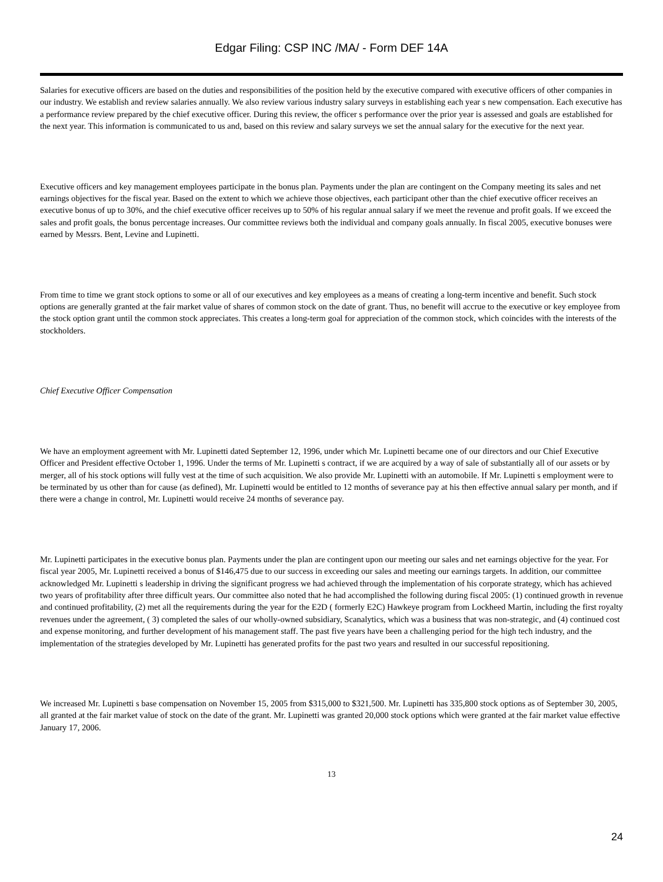Edgar Filing: CSP INC /MA/ - Form DEF 14A
Salaries for executive officers are based on the duties and responsibilities of the position held by the executive compared with executive officers of other companies in our industry. We establish and review salaries annually. We also review various industry salary surveys in establishing each year s new compensation. Each executive has a performance review prepared by the chief executive officer. During this review, the officer s performance over the prior year is assessed and goals are established for the next year. This information is communicated to us and, based on this review and salary surveys we set the annual salary for the executive for the next year.
Executive officers and key management employees participate in the bonus plan. Payments under the plan are contingent on the Company meeting its sales and net earnings objectives for the fiscal year. Based on the extent to which we achieve those objectives, each participant other than the chief executive officer receives an executive bonus of up to 30%, and the chief executive officer receives up to 50% of his regular annual salary if we meet the revenue and profit goals. If we exceed the sales and profit goals, the bonus percentage increases. Our committee reviews both the individual and company goals annually. In fiscal 2005, executive bonuses were earned by Messrs. Bent, Levine and Lupinetti.
From time to time we grant stock options to some or all of our executives and key employees as a means of creating a long-term incentive and benefit. Such stock options are generally granted at the fair market value of shares of common stock on the date of grant. Thus, no benefit will accrue to the executive or key employee from the stock option grant until the common stock appreciates. This creates a long-term goal for appreciation of the common stock, which coincides with the interests of the stockholders.
Chief Executive Officer Compensation
We have an employment agreement with Mr. Lupinetti dated September 12, 1996, under which Mr. Lupinetti became one of our directors and our Chief Executive Officer and President effective October 1, 1996. Under the terms of Mr. Lupinetti s contract, if we are acquired by a way of sale of substantially all of our assets or by merger, all of his stock options will fully vest at the time of such acquisition. We also provide Mr. Lupinetti with an automobile. If Mr. Lupinetti s employment were to be terminated by us other than for cause (as defined), Mr. Lupinetti would be entitled to 12 months of severance pay at his then effective annual salary per month, and if there were a change in control, Mr. Lupinetti would receive 24 months of severance pay.
Mr. Lupinetti participates in the executive bonus plan. Payments under the plan are contingent upon our meeting our sales and net earnings objective for the year. For fiscal year 2005, Mr. Lupinetti received a bonus of $146,475 due to our success in exceeding our sales and meeting our earnings targets. In addition, our committee acknowledged Mr. Lupinetti s leadership in driving the significant progress we had achieved through the implementation of his corporate strategy, which has achieved two years of profitability after three difficult years. Our committee also noted that he had accomplished the following during fiscal 2005: (1) continued growth in revenue and continued profitability, (2) met all the requirements during the year for the E2D ( formerly E2C) Hawkeye program from Lockheed Martin, including the first royalty revenues under the agreement, ( 3) completed the sales of our wholly-owned subsidiary, Scanalytics, which was a business that was non-strategic, and (4) continued cost and expense monitoring, and further development of his management staff. The past five years have been a challenging period for the high tech industry, and the implementation of the strategies developed by Mr. Lupinetti has generated profits for the past two years and resulted in our successful repositioning.
We increased Mr. Lupinetti s base compensation on November 15, 2005 from $315,000 to $321,500. Mr. Lupinetti has 335,800 stock options as of September 30, 2005, all granted at the fair market value of stock on the date of the grant. Mr. Lupinetti was granted 20,000 stock options which were granted at the fair market value effective January 17, 2006.
13
24